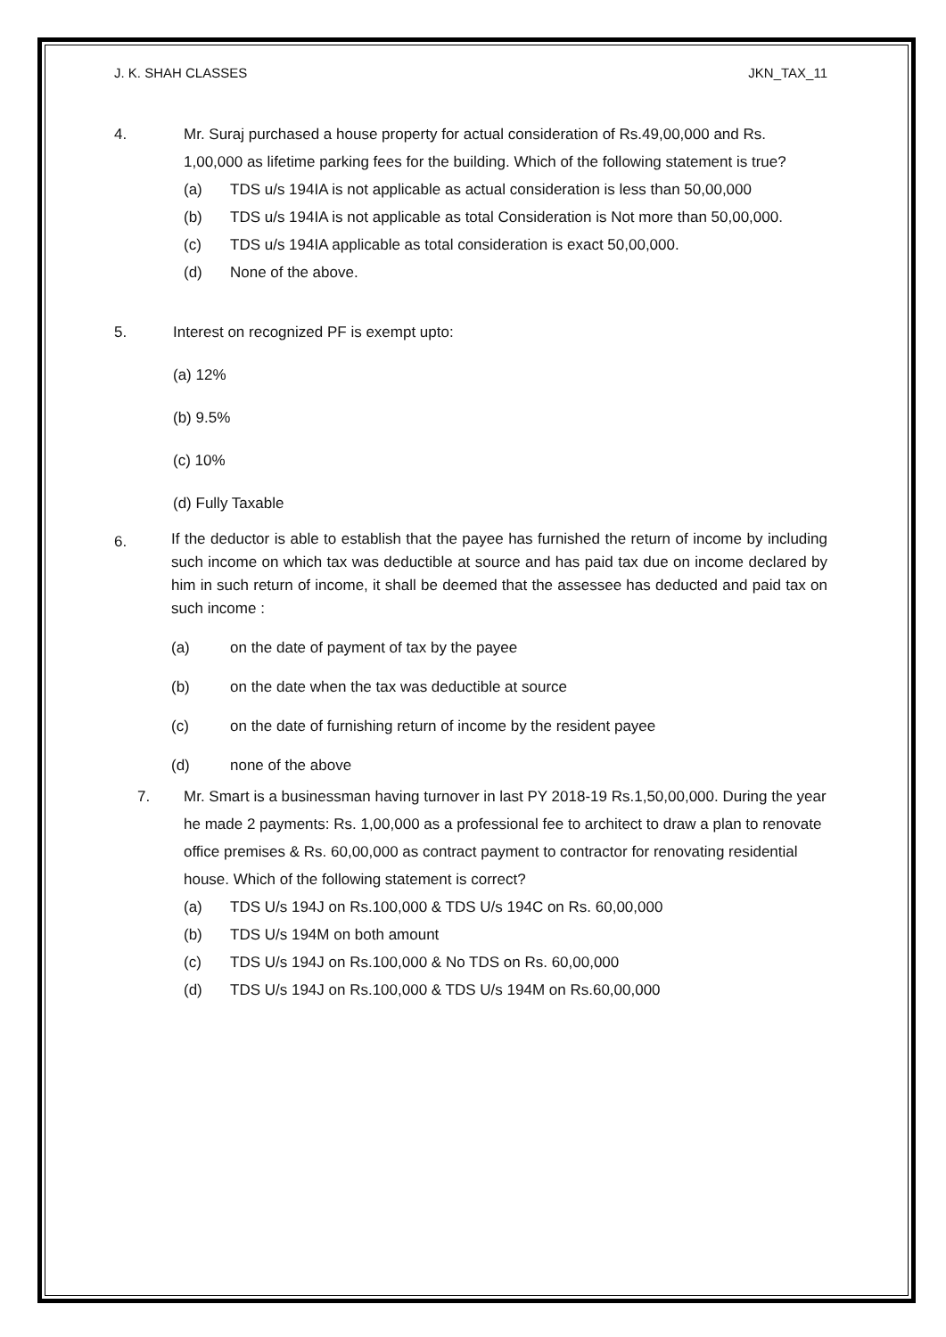J. K. SHAH CLASSES JKN_TAX_11
4. Mr. Suraj purchased a house property for actual consideration of Rs.49,00,000 and Rs. 1,00,000 as lifetime parking fees for the building. Which of the following statement is true?
(a) TDS u/s 194IA is not applicable as actual consideration is less than 50,00,000
(b) TDS u/s 194IA is not applicable as total Consideration is Not more than 50,00,000.
(c) TDS u/s 194IA applicable as total consideration is exact 50,00,000.
(d) None of the above.
5. Interest on recognized PF is exempt upto:
(a) 12%
(b) 9.5%
(c) 10%
(d) Fully Taxable
6.
If the deductor is able to establish that the payee has furnished the return of income by including such income on which tax was deductible at source and has paid tax due on income declared by him in such return of income, it shall be deemed that the assessee has deducted and paid tax on such income :
(a) on the date of payment of tax by the payee
(b) on the date when the tax was deductible at source
(c) on the date of furnishing return of income by the resident payee
(d) none of the above
7. Mr. Smart is a businessman having turnover in last PY 2018-19 Rs.1,50,00,000. During the year he made 2 payments: Rs. 1,00,000 as a professional fee to architect to draw a plan to renovate office premises & Rs. 60,00,000 as contract payment to contractor for renovating residential house. Which of the following statement is correct?
(a) TDS U/s 194J on Rs.100,000 & TDS U/s 194C on Rs. 60,00,000
(b) TDS U/s 194M on both amount
(c) TDS U/s 194J on Rs.100,000 & No TDS on Rs. 60,00,000
(d) TDS U/s 194J on Rs.100,000 & TDS U/s 194M on Rs.60,00,000